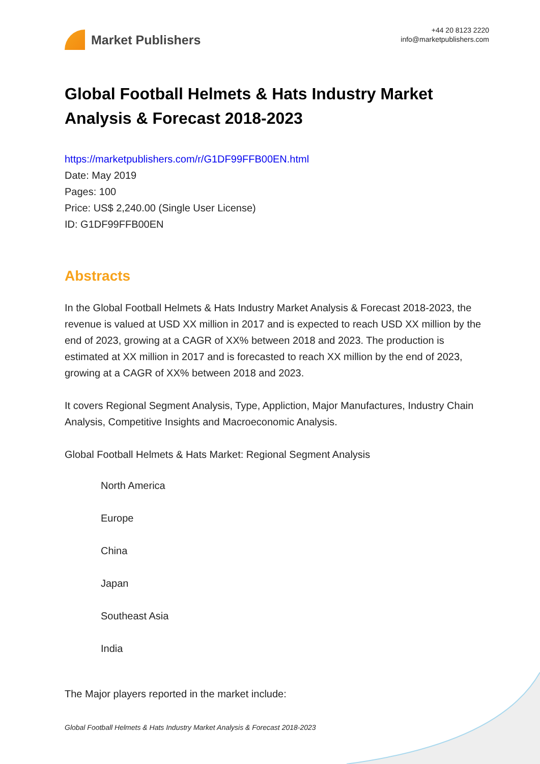Market Publishers
+44 20 8123 2220
info@marketpublishers.com
Global Football Helmets & Hats Industry Market Analysis & Forecast 2018-2023
https://marketpublishers.com/r/G1DF99FFB00EN.html
Date: May 2019
Pages: 100
Price: US$ 2,240.00 (Single User License)
ID: G1DF99FFB00EN
Abstracts
In the Global Football Helmets & Hats Industry Market Analysis & Forecast 2018-2023, the revenue is valued at USD XX million in 2017 and is expected to reach USD XX million by the end of 2023, growing at a CAGR of XX% between 2018 and 2023. The production is estimated at XX million in 2017 and is forecasted to reach XX million by the end of 2023, growing at a CAGR of XX% between 2018 and 2023.
It covers Regional Segment Analysis, Type, Appliction, Major Manufactures, Industry Chain Analysis, Competitive Insights and Macroeconomic Analysis.
Global Football Helmets & Hats Market: Regional Segment Analysis
North America
Europe
China
Japan
Southeast Asia
India
The Major players reported in the market include:
Global Football Helmets & Hats Industry Market Analysis & Forecast 2018-2023